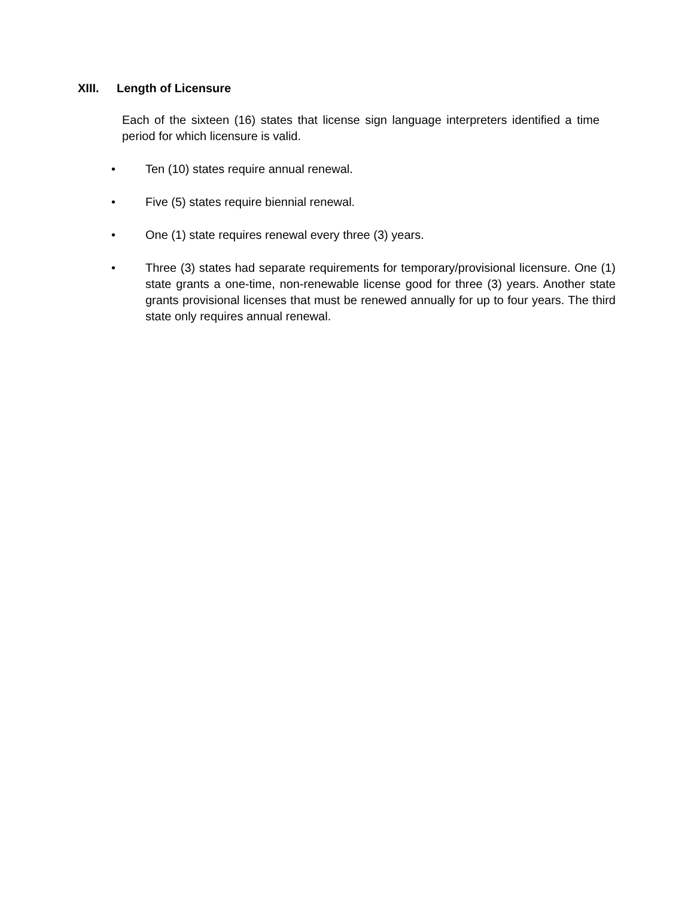XIII. Length of Licensure
Each of the sixteen (16) states that license sign language interpreters identified a time period for which licensure is valid.
• Ten (10) states require annual renewal.
• Five (5) states require biennial renewal.
• One (1) state requires renewal every three (3) years.
• Three (3) states had separate requirements for temporary/provisional licensure. One (1) state grants a one-time, non-renewable license good for three (3) years. Another state grants provisional licenses that must be renewed annually for up to four years. The third state only requires annual renewal.